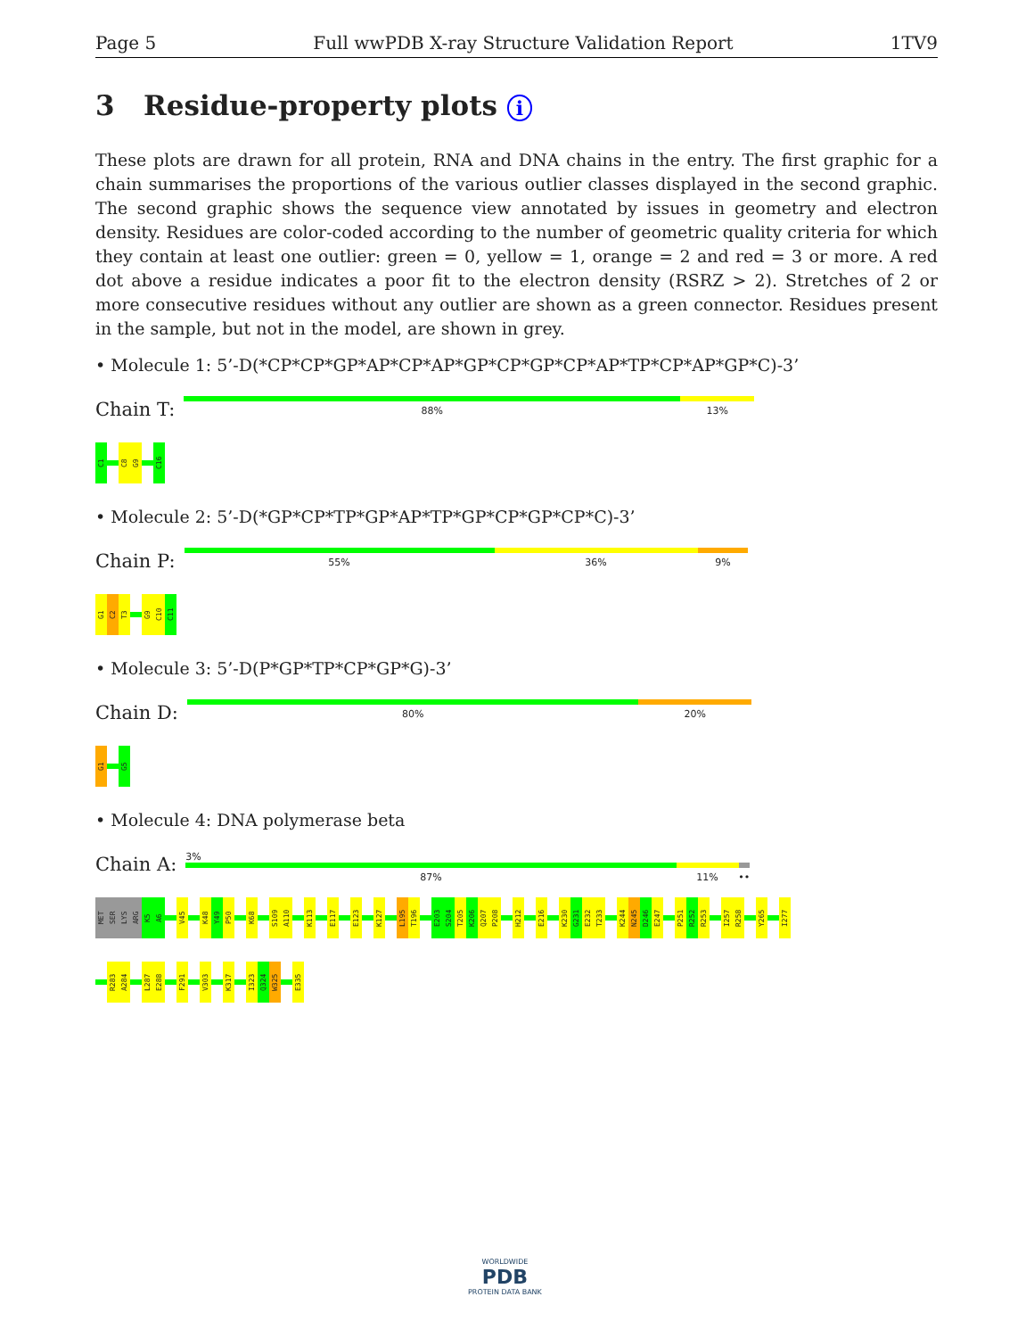Page 5 Full wwPDB X-ray Structure Validation Report 1TV9
3 Residue-property plots i
These plots are drawn for all protein, RNA and DNA chains in the entry. The first graphic for a chain summarises the proportions of the various outlier classes displayed in the second graphic. The second graphic shows the sequence view annotated by issues in geometry and electron density. Residues are color-coded according to the number of geometric quality criteria for which they contain at least one outlier: green = 0, yellow = 1, orange = 2 and red = 3 or more. A red dot above a residue indicates a poor fit to the electron density (RSRZ > 2). Stretches of 2 or more consecutive residues without any outlier are shown as a green connector. Residues present in the sample, but not in the model, are shown in grey.
• Molecule 1: 5’-D(*CP*CP*GP*AP*CP*AP*GP*CP*GP*CP*AP*TP*CP*AP*GP*C)-3’
Chain T:
88% 13%
C1
C8
G9
C16
• Molecule 2: 5’-D(*GP*CP*TP*GP*AP*TP*GP*CP*GP*CP*C)-3’
Chain P:
55% 36% 9%
G1
C2
T3
G9
C10
C11
• Molecule 3: 5’-D(P*GP*TP*CP*GP*G)-3’
Chain D:
80% 20%
G1
G5
• Molecule 4: DNA polymerase beta
Chain A:
3%
87% 11% ••
MET
SER
LYS
ARG
K5
A6
V45
K48
Y49
P50
K68
S109
A110
K113
E117
E123
K127
L195
T196
E203
S204
T205
K206
Q207
P208
H212
E216
K230
G231
E232
T233
K244
N245
D246
E247
P251
R252
R253
I257
R258
Y265
I277
R283
A284
L287
E288
F291
V303
K317
I323
Q324
W325
E335
WORLDWIDE
PDB
PROTEIN DATA BANK